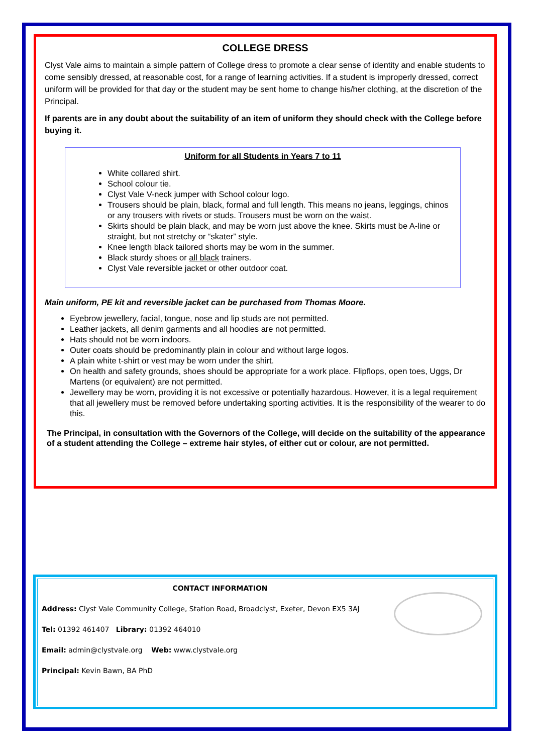COLLEGE DRESS
Clyst Vale aims to maintain a simple pattern of College dress to promote a clear sense of identity and enable students to come sensibly dressed, at reasonable cost, for a range of learning activities. If a student is improperly dressed, correct uniform will be provided for that day or the student may be sent home to change his/her clothing, at the discretion of the Principal.
If parents are in any doubt about the suitability of an item of uniform they should check with the College before buying it.
Uniform for all Students in Years 7 to 11
White collared shirt.
School colour tie.
Clyst Vale V-neck jumper with School colour logo.
Trousers should be plain, black, formal and full length. This means no jeans, leggings, chinos or any trousers with rivets or studs. Trousers must be worn on the waist.
Skirts should be plain black, and may be worn just above the knee. Skirts must be A-line or straight, but not stretchy or “skater” style.
Knee length black tailored shorts may be worn in the summer.
Black sturdy shoes or all black trainers.
Clyst Vale reversible jacket or other outdoor coat.
Main uniform, PE kit and reversible jacket can be purchased from Thomas Moore.
Eyebrow jewellery, facial, tongue, nose and lip studs are not permitted.
Leather jackets, all denim garments and all hoodies are not permitted.
Hats should not be worn indoors.
Outer coats should be predominantly plain in colour and without large logos.
A plain white t-shirt or vest may be worn under the shirt.
On health and safety grounds, shoes should be appropriate for a work place. Flipflops, open toes, Uggs, Dr Martens (or equivalent) are not permitted.
Jewellery may be worn, providing it is not excessive or potentially hazardous. However, it is a legal requirement that all jewellery must be removed before undertaking sporting activities. It is the responsibility of the wearer to do this.
The Principal, in consultation with the Governors of the College, will decide on the suitability of the appearance of a student attending the College – extreme hair styles, of either cut or colour, are not permitted.
CONTACT INFORMATION
Address: Clyst Vale Community College, Station Road, Broadclyst, Exeter, Devon EX5 3AJ
Tel: 01392 461407 Library: 01392 464010
Email: admin@clystvale.org Web: www.clystvale.org
Principal: Kevin Bawn, BA PhD